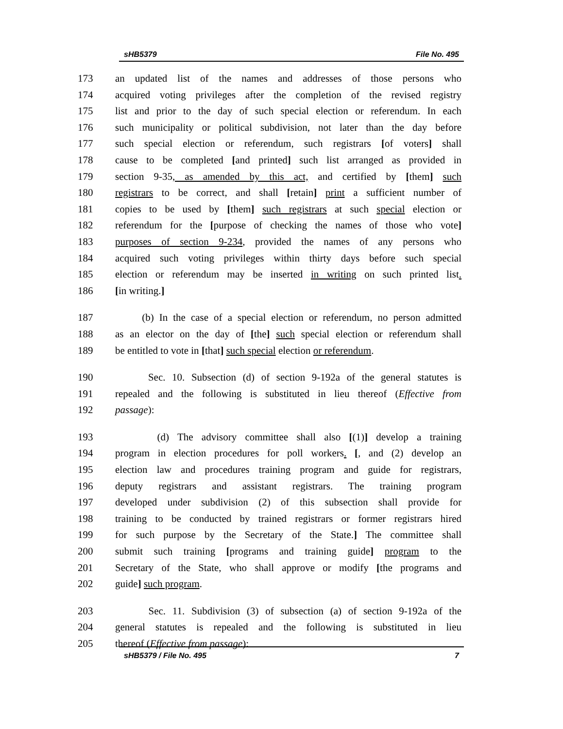sHB5379 File No. 495
173 an updated list of the names and addresses of those persons who
174 acquired voting privileges after the completion of the revised registry
175 list and prior to the day of such special election or referendum. In each
176 such municipality or political subdivision, not later than the day before
177 such special election or referendum, such registrars [of voters] shall
178 cause to be completed [and printed] such list arranged as provided in
179 section 9-35, as amended by this act, and certified by [them] such
180 registrars to be correct, and shall [retain] print a sufficient number of
181 copies to be used by [them] such registrars at such special election or
182 referendum for the [purpose of checking the names of those who vote]
183 purposes of section 9-234, provided the names of any persons who
184 acquired such voting privileges within thirty days before such special
185 election or referendum may be inserted in writing on such printed list.
186 [in writing.]
187 (b) In the case of a special election or referendum, no person admitted
188 as an elector on the day of [the] such special election or referendum shall
189 be entitled to vote in [that] such special election or referendum.
190 Sec. 10. Subsection (d) of section 9-192a of the general statutes is
191 repealed and the following is substituted in lieu thereof (Effective from
192 passage):
193 (d) The advisory committee shall also [(1)] develop a training
194 program in election procedures for poll workers. [, and (2) develop an
195 election law and procedures training program and guide for registrars,
196 deputy registrars and assistant registrars. The training program
197 developed under subdivision (2) of this subsection shall provide for
198 training to be conducted by trained registrars or former registrars hired
199 for such purpose by the Secretary of the State.] The committee shall
200 submit such training [programs and training guide] program to the
201 Secretary of the State, who shall approve or modify [the programs and
202 guide] such program.
203 Sec. 11. Subdivision (3) of subsection (a) of section 9-192a of the
204 general statutes is repealed and the following is substituted in lieu
205 thereof (Effective from passage):
sHB5379 / File No. 495 7